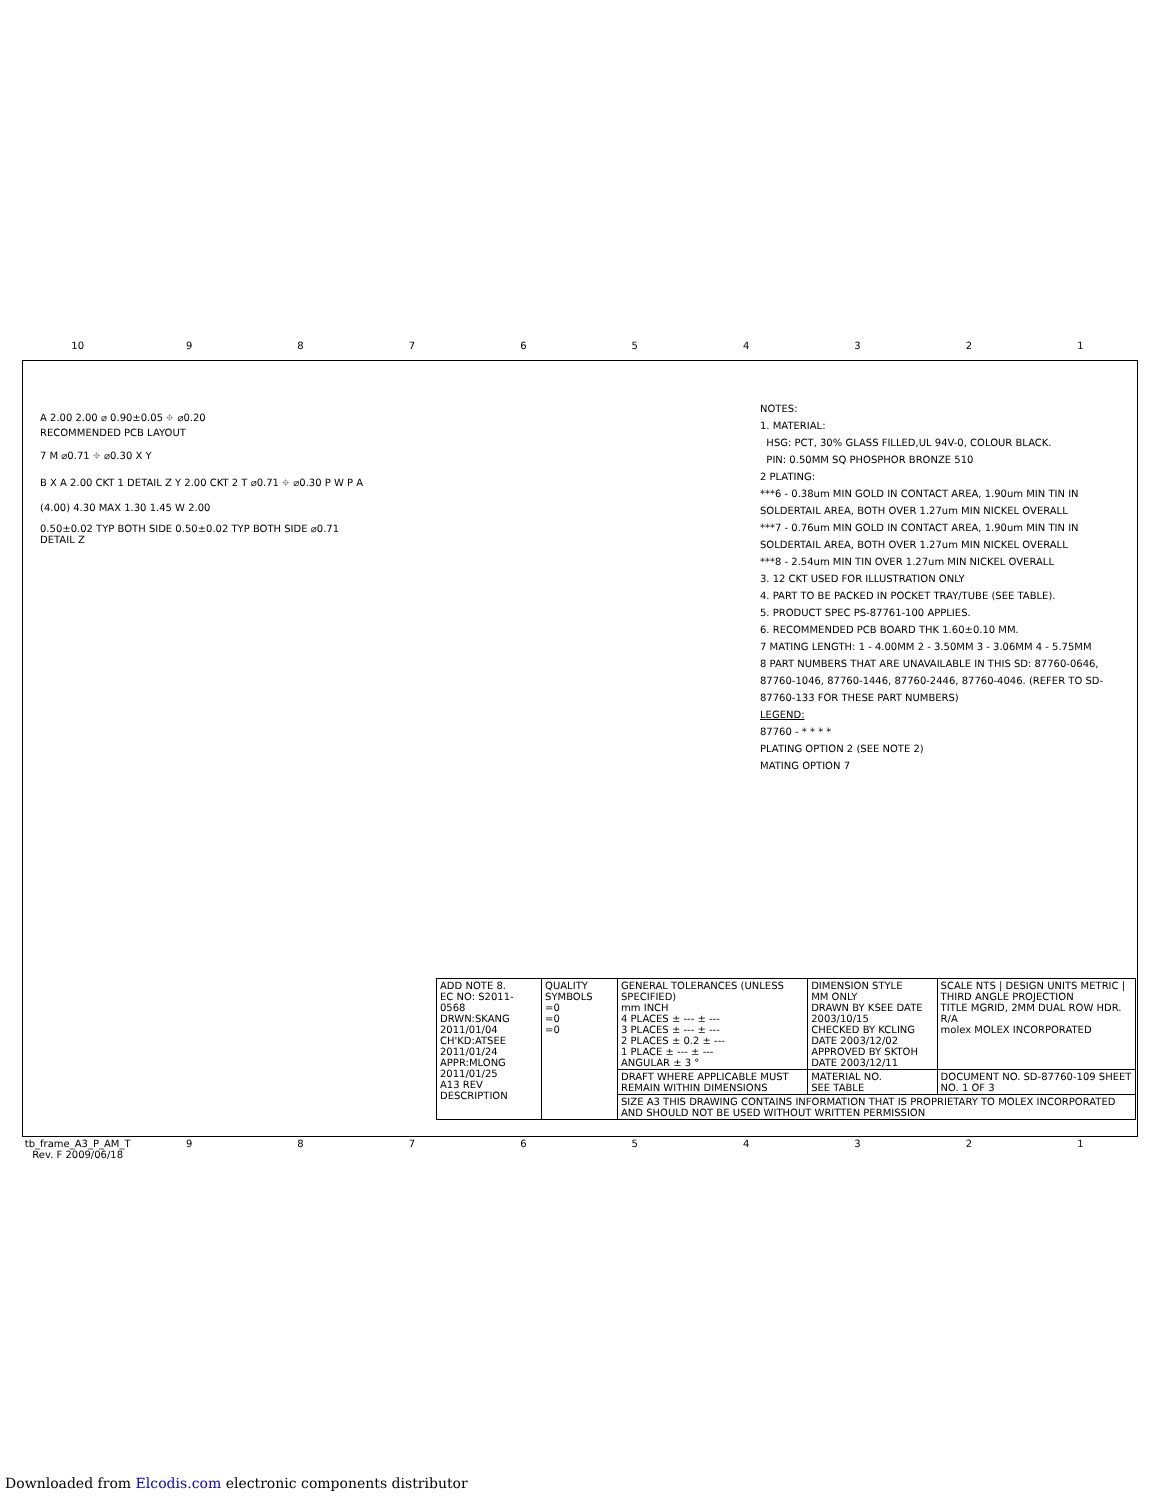10 987654321
A 2.00 2.00 ⌀ 0.90±0.05 ⌖ ⌀0.20
RECOMMENDED PCB LAYOUT
7 M ⌀0.71 ⌖ ⌀0.30 X Y
B X A 2.00 CKT 1 DETAIL Z Y 2.00 CKT 2 T ⌀0.71 ⌖ ⌀0.30 P W P A
(4.00) 4.30 MAX 1.30 1.45 W 2.00
0.50±0.02 TYP BOTH SIDE 0.50±0.02 TYP BOTH SIDE ⌀0.71
DETAIL Z
NOTES:
1. MATERIAL:
HSG: PCT, 30% GLASS FILLED,UL 94V-0, COLOUR BLACK.
PIN: 0.50MM SQ PHOSPHOR BRONZE 510
2 PLATING:
***6 - 0.38um MIN GOLD IN CONTACT AREA, 1.90um MIN TIN IN SOLDERTAIL AREA, BOTH OVER 1.27um MIN NICKEL OVERALL
***7 - 0.76um MIN GOLD IN CONTACT AREA, 1.90um MIN TIN IN SOLDERTAIL AREA, BOTH OVER 1.27um MIN NICKEL OVERALL
***8 - 2.54um MIN TIN OVER 1.27um MIN NICKEL OVERALL
3. 12 CKT USED FOR ILLUSTRATION ONLY
4. PART TO BE PACKED IN POCKET TRAY/TUBE (SEE TABLE).
5. PRODUCT SPEC PS-87761-100 APPLIES.
6. RECOMMENDED PCB BOARD THK 1.60±0.10 MM.
7 MATING LENGTH: 1 - 4.00MM 2 - 3.50MM 3 - 3.06MM 4 - 5.75MM
8 PART NUMBERS THAT ARE UNAVAILABLE IN THIS SD: 87760-0646, 87760-1046, 87760-1446, 87760-2446, 87760-4046. (REFER TO SD-87760-133 FOR THESE PART NUMBERS)
LEGEND:
87760 - * * * *
PLATING OPTION 2 (SEE NOTE 2)
MATING OPTION 7
| ADD NOTE 8. EC NO: S2011-0568 DRWN:SKANG 2011/01/04 CH'KD:ATSEE 2011/01/24 APPR:MLONG 2011/01/25 A13 REV DESCRIPTION | QUALITY SYMBOLS =0 =0 =0 | GENERAL TOLERANCES (UNLESS SPECIFIED) mm INCH 4 PLACES ± --- ± --- 3 PLACES ± --- ± --- 2 PLACES ± 0.2 ± --- 1 PLACE ± --- ± --- ANGULAR ± 3 ° | DIMENSION STYLE MM ONLY DRAWN BY KSEE DATE 2003/10/15 CHECKED BY KCLING DATE 2003/12/02 APPROVED BY SKTOH DATE 2003/12/11 | SCALE NTS / DESIGN UNITS METRIC / THIRD ANGLE PROJECTION TITLE MGRID, 2MM DUAL ROW HDR. R/A molex MOLEX INCORPORATED |
| | | DRAFT WHERE APPLICABLE MUST REMAIN WITHIN DIMENSIONS | MATERIAL NO. SEE TABLE | DOCUMENT NO. SD-87760-109 SHEET NO. 1 OF 3 |
| | | SIZE A3 THIS DRAWING CONTAINS INFORMATION THAT IS PROPRIETARY TO MOLEX INCORPORATED AND SHOULD NOT BE USED WITHOUT WRITTEN PERMISSION | | |
tb_frame_A3_P_AM_T Rev. F 2009/06/18 987654321
Downloaded from Elcodis.com electronic components distributor